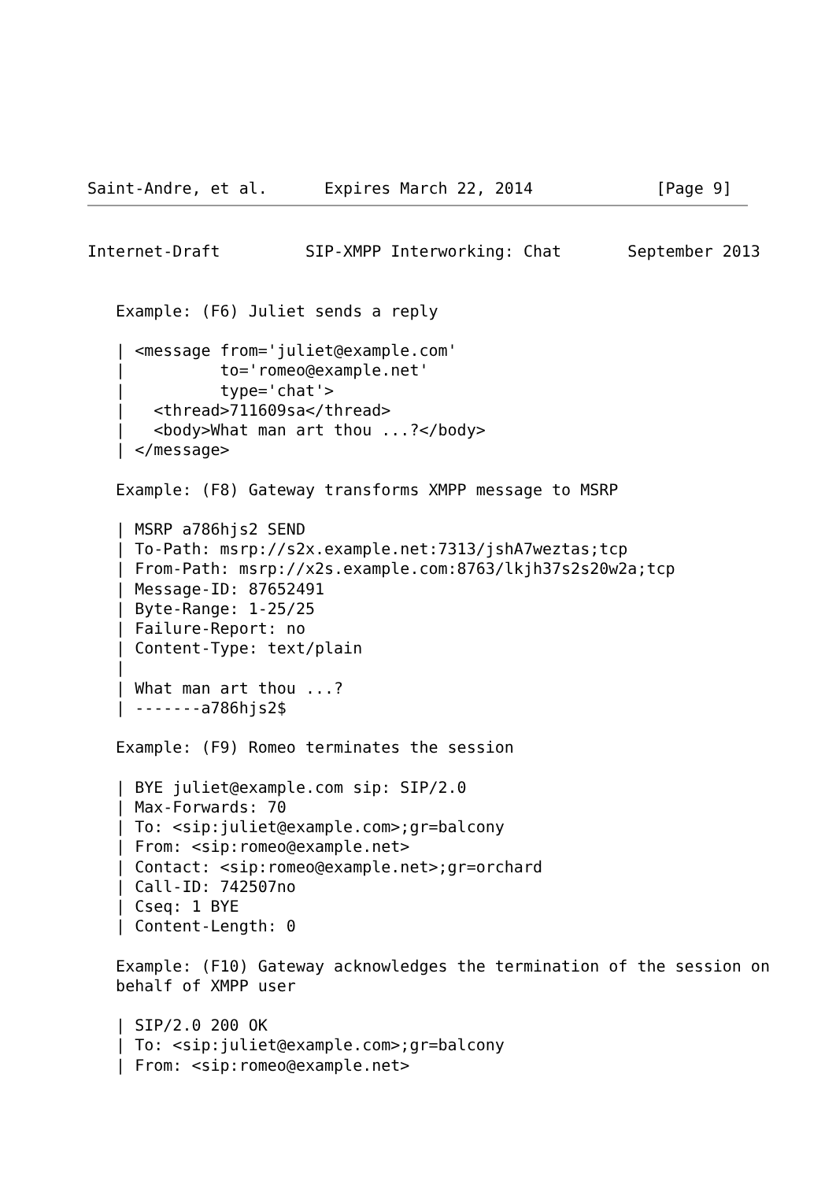Saint-Andre, et al.      Expires March 22, 2014             [Page 9]
Internet-Draft         SIP-XMPP Interworking: Chat       September 2013


   Example: (F6) Juliet sends a reply

   | <message from='juliet@example.com'
   |          to='romeo@example.net'
   |          type='chat'>
   |   <thread>711609sa</thread>
   |   <body>What man art thou ...?</body>
   | </message>

   Example: (F8) Gateway transforms XMPP message to MSRP

   | MSRP a786hjs2 SEND
   | To-Path: msrp://s2x.example.net:7313/jshA7weztas;tcp
   | From-Path: msrp://x2s.example.com:8763/lkjh37s2s20w2a;tcp
   | Message-ID: 87652491
   | Byte-Range: 1-25/25
   | Failure-Report: no
   | Content-Type: text/plain
   |
   | What man art thou ...?
   | -------a786hjs2$

   Example: (F9) Romeo terminates the session

   | BYE juliet@example.com sip: SIP/2.0
   | Max-Forwards: 70
   | To: <sip:juliet@example.com>;gr=balcony
   | From: <sip:romeo@example.net>
   | Contact: <sip:romeo@example.net>;gr=orchard
   | Call-ID: 742507no
   | Cseq: 1 BYE
   | Content-Length: 0

   Example: (F10) Gateway acknowledges the termination of the session on
   behalf of XMPP user

   | SIP/2.0 200 OK
   | To: <sip:juliet@example.com>;gr=balcony
   | From: <sip:romeo@example.net>